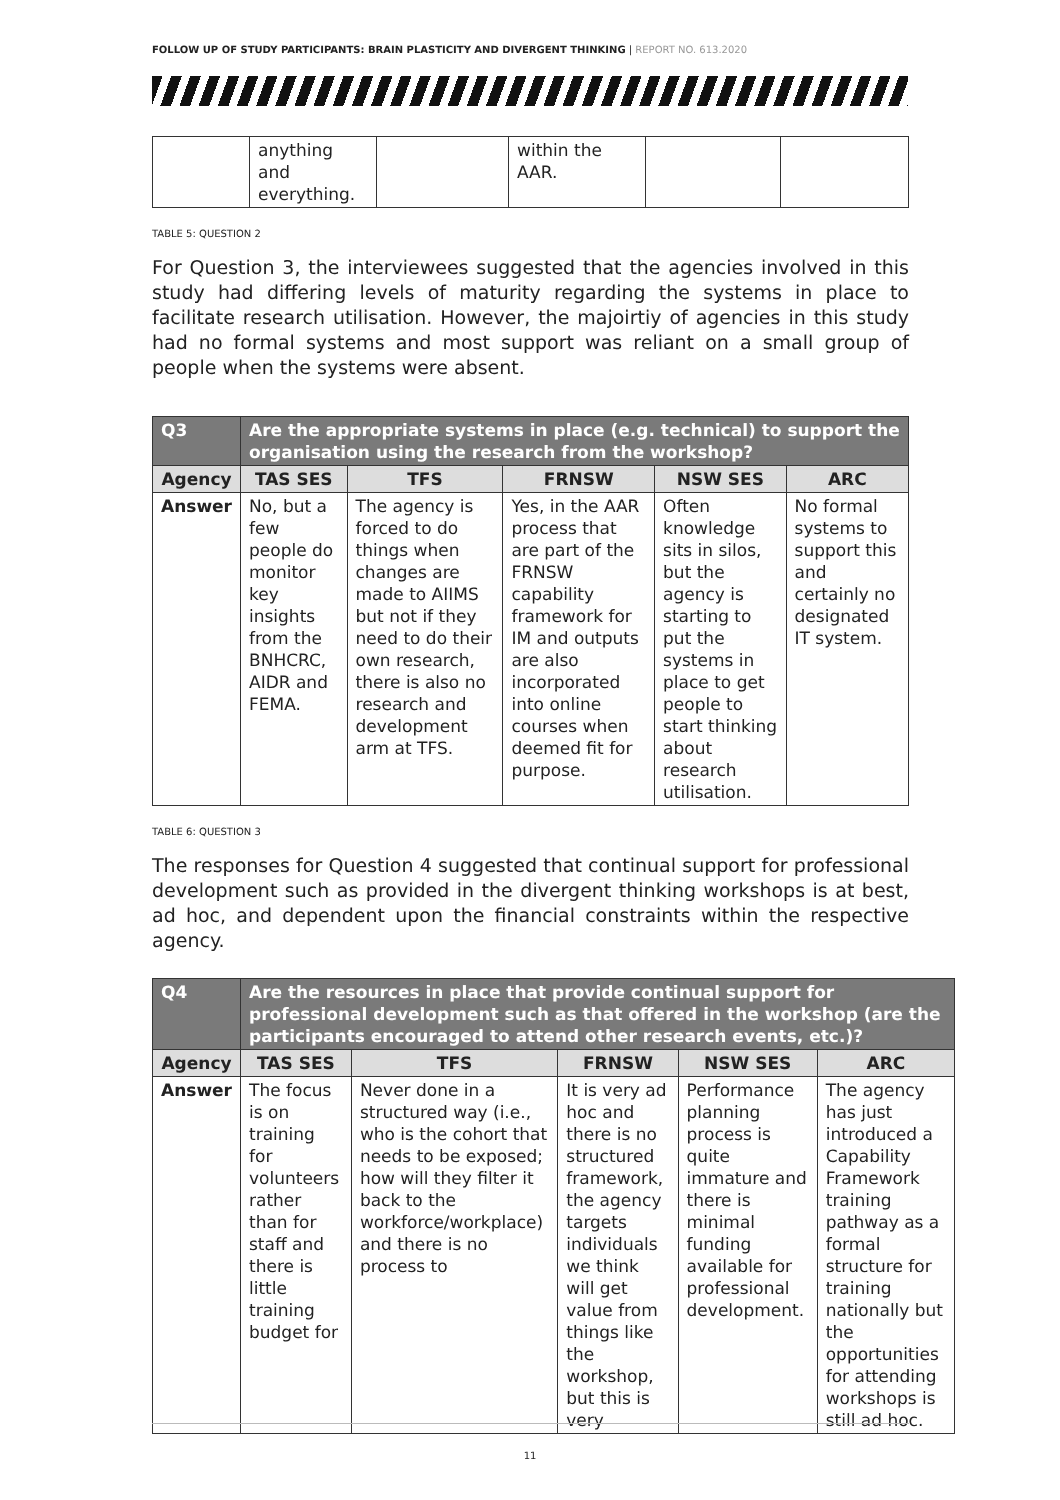FOLLOW UP OF STUDY PARTICIPANTS: BRAIN PLASTICITY AND DIVERGENT THINKING | REPORT NO. 613.2020
| | anything and everything. | | within the AAR. | | |
TABLE 5: QUESTION 2
For Question 3, the interviewees suggested that the agencies involved in this study had differing levels of maturity regarding the systems in place to facilitate research utilisation. However, the majoirtiy of agencies in this study had no formal systems and most support was reliant on a small group of people when the systems were absent.
| Q3 | Are the appropriate systems in place (e.g. technical) to support the organisation using the research from the workshop? | | | | |
| --- | --- | --- | --- | --- | --- |
| Agency | TAS SES | TFS | FRNSW | NSW SES | ARC |
| Answer | No, but a few people do monitor key insights from the BNHCRC, AIDR and FEMA. | The agency is forced to do things when changes are made to AIIMS but not if they need to do their own research, there is also no research and development arm at TFS. | Yes, in the AAR process that are part of the FRNSW capability framework for IM and outputs are also incorporated into online courses when deemed fit for purpose. | Often knowledge sits in silos, but the agency is starting to put the systems in place to get people to start thinking about research utilisation. | No formal systems to support this and certainly no designated IT system. |
TABLE 6: QUESTION 3
The responses for Question 4 suggested that continual support for professional development such as provided in the divergent thinking workshops is at best, ad hoc, and dependent upon the financial constraints within the respective agency.
| Q4 | Are the resources in place that provide continual support for professional development such as that offered in the workshop (are the participants encouraged to attend other research events, etc.)? | | | | |
| --- | --- | --- | --- | --- | --- |
| Agency | TAS SES | TFS | FRNSW | NSW SES | ARC |
| Answer | The focus is on training for volunteers rather than for staff and there is little training budget for | Never done in a structured way (i.e., who is the cohort that needs to be exposed; how will they filter it back to the workforce/workplace) and there is no process to | It is very ad hoc and there is no structured framework, the agency targets individuals we think will get value from things like the workshop, but this is very | Performance planning process is quite immature and there is minimal funding available for professional development. | The agency has just introduced a Capability Framework training pathway as a formal structure for training nationally but the opportunities for attending workshops is still ad hoc. |
11